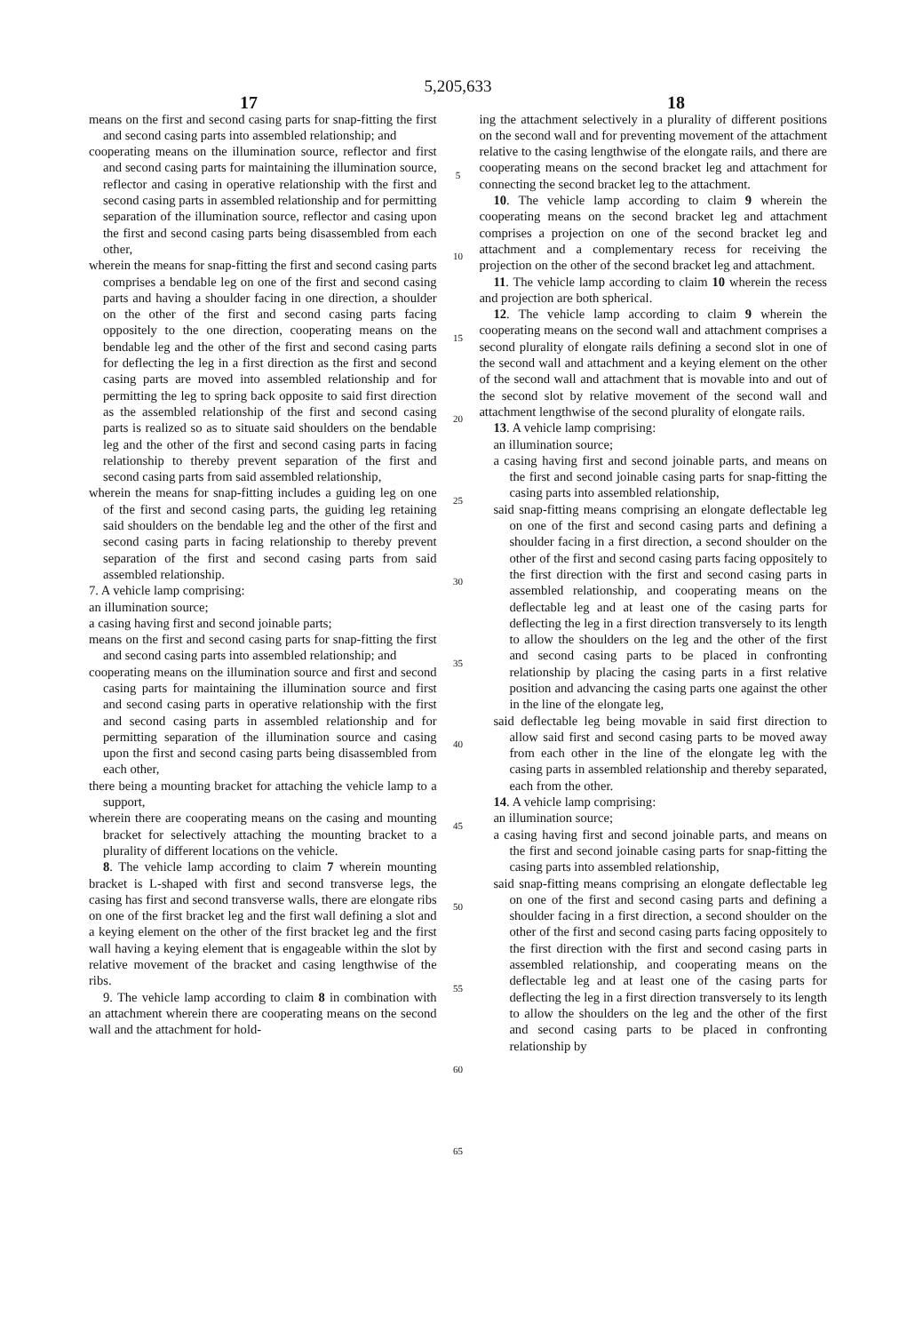5,205,633
17 18
means on the first and second casing parts for snap-fitting the first and second casing parts into assembled relationship; and
cooperating means on the illumination source, reflector and first and second casing parts for maintaining the illumination source, reflector and casing in operative relationship with the first and second casing parts in assembled relationship and for permitting separation of the illumination source, reflector and casing upon the first and second casing parts being disassembled from each other,
wherein the means for snap-fitting the first and second casing parts comprises a bendable leg on one of the first and second casing parts and having a shoulder facing in one direction, a shoulder on the other of the first and second casing parts facing oppositely to the one direction, cooperating means on the bendable leg and the other of the first and second casing parts for deflecting the leg in a first direction as the first and second casing parts are moved into assembled relationship and for permitting the leg to spring back opposite to said first direction as the assembled relationship of the first and second casing parts is realized so as to situate said shoulders on the bendable leg and the other of the first and second casing parts in facing relationship to thereby prevent separation of the first and second casing parts from said assembled relationship,
wherein the means for snap-fitting includes a guiding leg on one of the first and second casing parts, the guiding leg retaining said shoulders on the bendable leg and the other of the first and second casing parts in facing relationship to thereby prevent separation of the first and second casing parts from said assembled relationship.
7. A vehicle lamp comprising:
an illumination source;
a casing having first and second joinable parts;
means on the first and second casing parts for snap-fitting the first and second casing parts into assembled relationship; and
cooperating means on the illumination source and first and second casing parts for maintaining the illumination source and first and second casing parts in operative relationship with the first and second casing parts in assembled relationship and for permitting separation of the illumination source and casing upon the first and second casing parts being disassembled from each other,
there being a mounting bracket for attaching the vehicle lamp to a support,
wherein there are cooperating means on the casing and mounting bracket for selectively attaching the mounting bracket to a plurality of different locations on the vehicle.
8. The vehicle lamp according to claim 7 wherein mounting bracket is L-shaped with first and second transverse legs, the casing has first and second transverse walls, there are elongate ribs on one of the first bracket leg and the first wall defining a slot and a keying element on the other of the first bracket leg and the first wall having a keying element that is engageable within the slot by relative movement of the bracket and casing lengthwise of the ribs.
9. The vehicle lamp according to claim 8 in combination with an attachment wherein there are cooperating means on the second wall and the attachment for hold-
5
10
15
20
25
30
35
40
45
50
55
60
65
ing the attachment selectively in a plurality of different positions on the second wall and for preventing movement of the attachment relative to the casing lengthwise of the elongate rails, and there are cooperating means on the second bracket leg and attachment for connecting the second bracket leg to the attachment.
10. The vehicle lamp according to claim 9 wherein the cooperating means on the second bracket leg and attachment comprises a projection on one of the second bracket leg and attachment and a complementary recess for receiving the projection on the other of the second bracket leg and attachment.
11. The vehicle lamp according to claim 10 wherein the recess and projection are both spherical.
12. The vehicle lamp according to claim 9 wherein the cooperating means on the second wall and attachment comprises a second plurality of elongate rails defining a second slot in one of the second wall and attachment and a keying element on the other of the second wall and attachment that is movable into and out of the second slot by relative movement of the second wall and attachment lengthwise of the second plurality of elongate rails.
13. A vehicle lamp comprising:
an illumination source;
a casing having first and second joinable parts, and means on the first and second joinable casing parts for snap-fitting the casing parts into assembled relationship,
said snap-fitting means comprising an elongate deflectable leg on one of the first and second casing parts and defining a shoulder facing in a first direction, a second shoulder on the other of the first and second casing parts facing oppositely to the first direction with the first and second casing parts in assembled relationship, and cooperating means on the deflectable leg and at least one of the casing parts for deflecting the leg in a first direction transversely to its length to allow the shoulders on the leg and the other of the first and second casing parts to be placed in confronting relationship by placing the casing parts in a first relative position and advancing the casing parts one against the other in the line of the elongate leg,
said deflectable leg being movable in said first direction to allow said first and second casing parts to be moved away from each other in the line of the elongate leg with the casing parts in assembled relationship and thereby separated, each from the other.
14. A vehicle lamp comprising:
an illumination source;
a casing having first and second joinable parts, and means on the first and second joinable casing parts for snap-fitting the casing parts into assembled relationship,
said snap-fitting means comprising an elongate deflectable leg on one of the first and second casing parts and defining a shoulder facing in a first direction, a second shoulder on the other of the first and second casing parts facing oppositely to the first direction with the first and second casing parts in assembled relationship, and cooperating means on the deflectable leg and at least one of the casing parts for deflecting the leg in a first direction transversely to its length to allow the shoulders on the leg and the other of the first and second casing parts to be placed in confronting relationship by